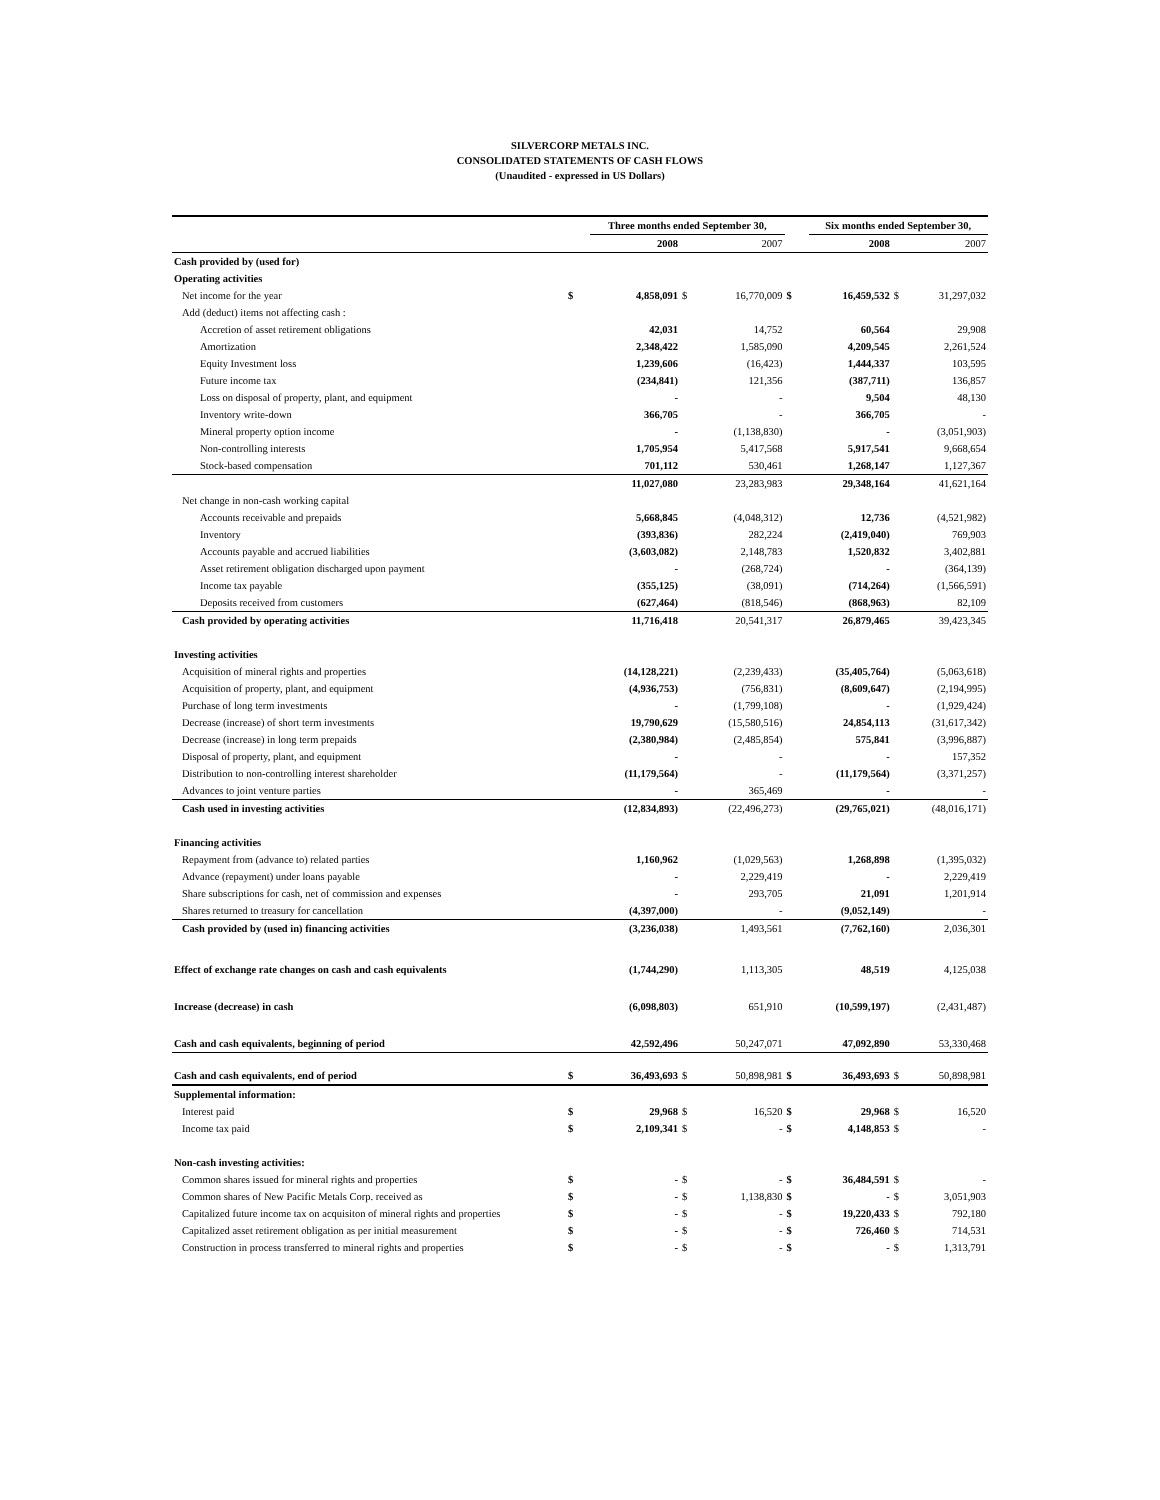SILVERCORP METALS INC.
CONSOLIDATED STATEMENTS OF CASH FLOWS
(Unaudited - expressed in US Dollars)
| | | Three months ended September 30, | | | | Six months ended September 30, | | |
| --- | --- | --- | --- | --- | --- | --- | --- | --- |
| | | 2008 | | 2007 | | 2008 | | 2007 |
| Cash provided by (used for) | | | | | | | | |
| Operating activities | | | | | | | | |
| Net income for the year | $ | 4,858,091 | $ | 16,770,009 | $ | 16,459,532 | $ | 31,297,032 |
| Add (deduct) items not affecting cash : | | | | | | | | |
| Accretion of asset retirement obligations | | 42,031 | | 14,752 | | 60,564 | | 29,908 |
| Amortization | | 2,348,422 | | 1,585,090 | | 4,209,545 | | 2,261,524 |
| Equity Investment loss | | 1,239,606 | | (16,423) | | 1,444,337 | | 103,595 |
| Future income tax | | (234,841) | | 121,356 | | (387,711) | | 136,857 |
| Loss on disposal of property, plant, and equipment | | - | | - | | 9,504 | | 48,130 |
| Inventory write-down | | 366,705 | | - | | 366,705 | | - |
| Mineral property option income | | - | | (1,138,830) | | - | | (3,051,903) |
| Non-controlling interests | | 1,705,954 | | 5,417,568 | | 5,917,541 | | 9,668,654 |
| Stock-based compensation | | 701,112 | | 530,461 | | 1,268,147 | | 1,127,367 |
| | | 11,027,080 | | 23,283,983 | | 29,348,164 | | 41,621,164 |
| Net change in non-cash working capital | | | | | | | | |
| Accounts receivable and prepaids | | 5,668,845 | | (4,048,312) | | 12,736 | | (4,521,982) |
| Inventory | | (393,836) | | 282,224 | | (2,419,040) | | 769,903 |
| Accounts payable and accrued liabilities | | (3,603,082) | | 2,148,783 | | 1,520,832 | | 3,402,881 |
| Asset retirement obligation discharged upon payment | | - | | (268,724) | | - | | (364,139) |
| Income tax payable | | (355,125) | | (38,091) | | (714,264) | | (1,566,591) |
| Deposits received from customers | | (627,464) | | (818,546) | | (868,963) | | 82,109 |
| Cash provided by operating activities | | 11,716,418 | | 20,541,317 | | 26,879,465 | | 39,423,345 |
| Investing activities | | | | | | | | |
| Acquisition of mineral rights and properties | | (14,128,221) | | (2,239,433) | | (35,405,764) | | (5,063,618) |
| Acquisition of property, plant, and equipment | | (4,936,753) | | (756,831) | | (8,609,647) | | (2,194,995) |
| Purchase of long term investments | | - | | (1,799,108) | | - | | (1,929,424) |
| Decrease (increase) of short term investments | | 19,790,629 | | (15,580,516) | | 24,854,113 | | (31,617,342) |
| Decrease (increase) in long term prepaids | | (2,380,984) | | (2,485,854) | | 575,841 | | (3,996,887) |
| Disposal of property, plant, and equipment | | - | | - | | - | | 157,352 |
| Distribution to non-controlling interest shareholder | | (11,179,564) | | - | | (11,179,564) | | (3,371,257) |
| Advances to joint venture parties | | - | | 365,469 | | - | | - |
| Cash used in investing activities | | (12,834,893) | | (22,496,273) | | (29,765,021) | | (48,016,171) |
| Financing activities | | | | | | | | |
| Repayment from (advance to) related parties | | 1,160,962 | | (1,029,563) | | 1,268,898 | | (1,395,032) |
| Advance (repayment) under loans payable | | - | | 2,229,419 | | - | | 2,229,419 |
| Share subscriptions for cash, net of commission and expenses | | - | | 293,705 | | 21,091 | | 1,201,914 |
| Shares returned to treasury for cancellation | | (4,397,000) | | - | | (9,052,149) | | - |
| Cash provided by (used in) financing activities | | (3,236,038) | | 1,493,561 | | (7,762,160) | | 2,036,301 |
| Effect of exchange rate changes on cash and cash equivalents | | (1,744,290) | | 1,113,305 | | 48,519 | | 4,125,038 |
| Increase (decrease) in cash | | (6,098,803) | | 651,910 | | (10,599,197) | | (2,431,487) |
| Cash and cash equivalents, beginning of period | | 42,592,496 | | 50,247,071 | | 47,092,890 | | 53,330,468 |
| Cash and cash equivalents, end of period | $ | 36,493,693 | $ | 50,898,981 | $ | 36,493,693 | $ | 50,898,981 |
| Supplemental information: | | | | | | | | |
| Interest paid | $ | 29,968 | $ | 16,520 | $ | 29,968 | $ | 16,520 |
| Income tax paid | $ | 2,109,341 | $ | - | $ | 4,148,853 | $ | - |
| Non-cash investing activities: | | | | | | | | |
| Common shares issued for mineral rights and properties | $ | - | $ | - | $ | 36,484,591 | $ | - |
| Common shares of New Pacific Metals Corp. received as | $ | - | $ | 1,138,830 | $ | - | $ | 3,051,903 |
| Capitalized future income tax on acquisiton of mineral rights and properties | $ | - | $ | - | $ | 19,220,433 | $ | 792,180 |
| Capitalized asset retirement obligation as per initial measurement | $ | - | $ | - | $ | 726,460 | $ | 714,531 |
| Construction in process transferred to mineral rights and properties | $ | - | $ | - | $ | - | $ | 1,313,791 |